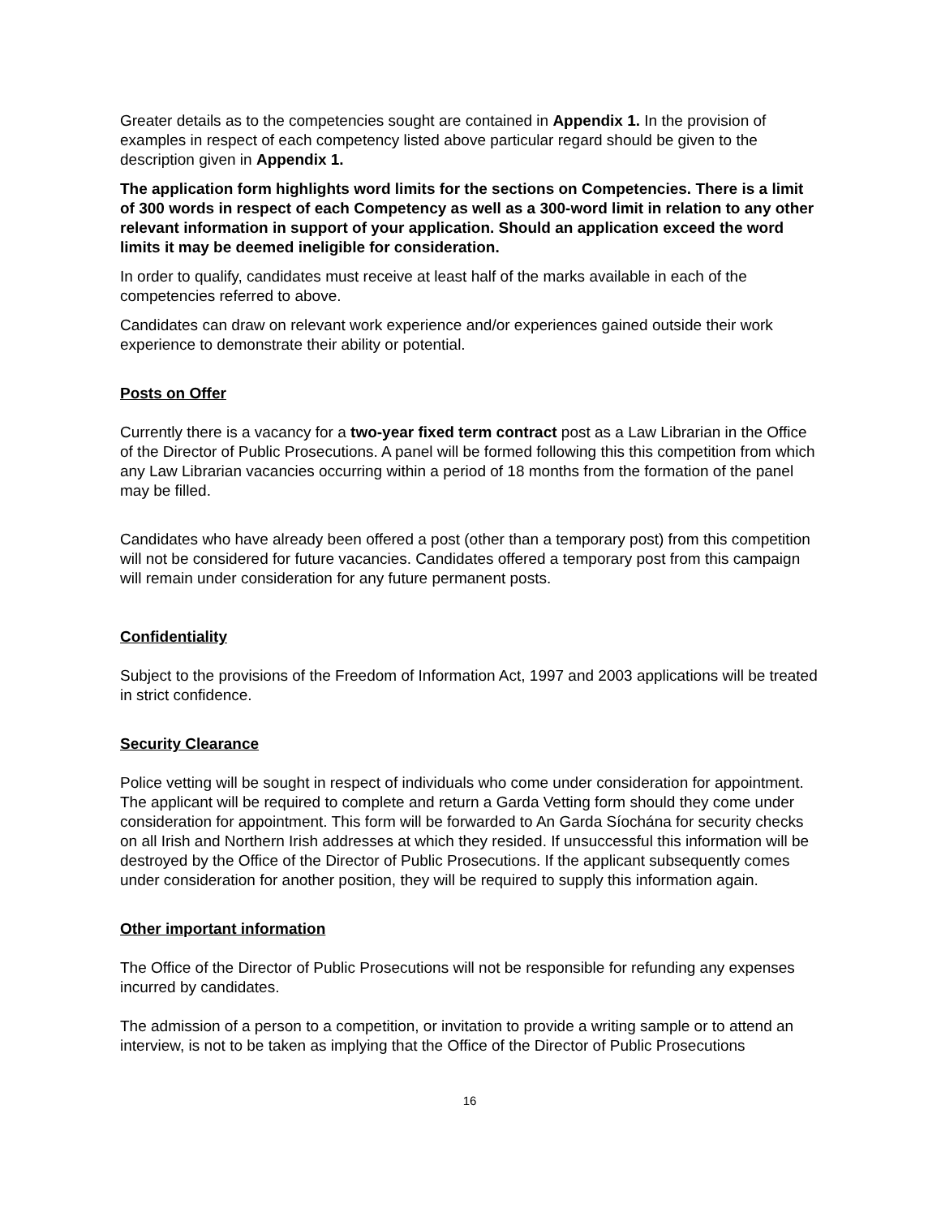Greater details as to the competencies sought are contained in Appendix 1. In the provision of examples in respect of each competency listed above particular regard should be given to the description given in Appendix 1.
The application form highlights word limits for the sections on Competencies. There is a limit of 300 words in respect of each Competency as well as a 300-word limit in relation to any other relevant information in support of your application. Should an application exceed the word limits it may be deemed ineligible for consideration.
In order to qualify, candidates must receive at least half of the marks available in each of the competencies referred to above.
Candidates can draw on relevant work experience and/or experiences gained outside their work experience to demonstrate their ability or potential.
Posts on Offer
Currently there is a vacancy for a two-year fixed term contract post as a Law Librarian in the Office of the Director of Public Prosecutions. A panel will be formed following this this competition from which any Law Librarian vacancies occurring within a period of 18 months from the formation of the panel may be filled.
Candidates who have already been offered a post (other than a temporary post) from this competition will not be considered for future vacancies. Candidates offered a temporary post from this campaign will remain under consideration for any future permanent posts.
Confidentiality
Subject to the provisions of the Freedom of Information Act, 1997 and 2003 applications will be treated in strict confidence.
Security Clearance
Police vetting will be sought in respect of individuals who come under consideration for appointment. The applicant will be required to complete and return a Garda Vetting form should they come under consideration for appointment. This form will be forwarded to An Garda Síochána for security checks on all Irish and Northern Irish addresses at which they resided. If unsuccessful this information will be destroyed by the Office of the Director of Public Prosecutions. If the applicant subsequently comes under consideration for another position, they will be required to supply this information again.
Other important information
The Office of the Director of Public Prosecutions will not be responsible for refunding any expenses incurred by candidates.
The admission of a person to a competition, or invitation to provide a writing sample or to attend an interview, is not to be taken as implying that the Office of the Director of Public Prosecutions
16